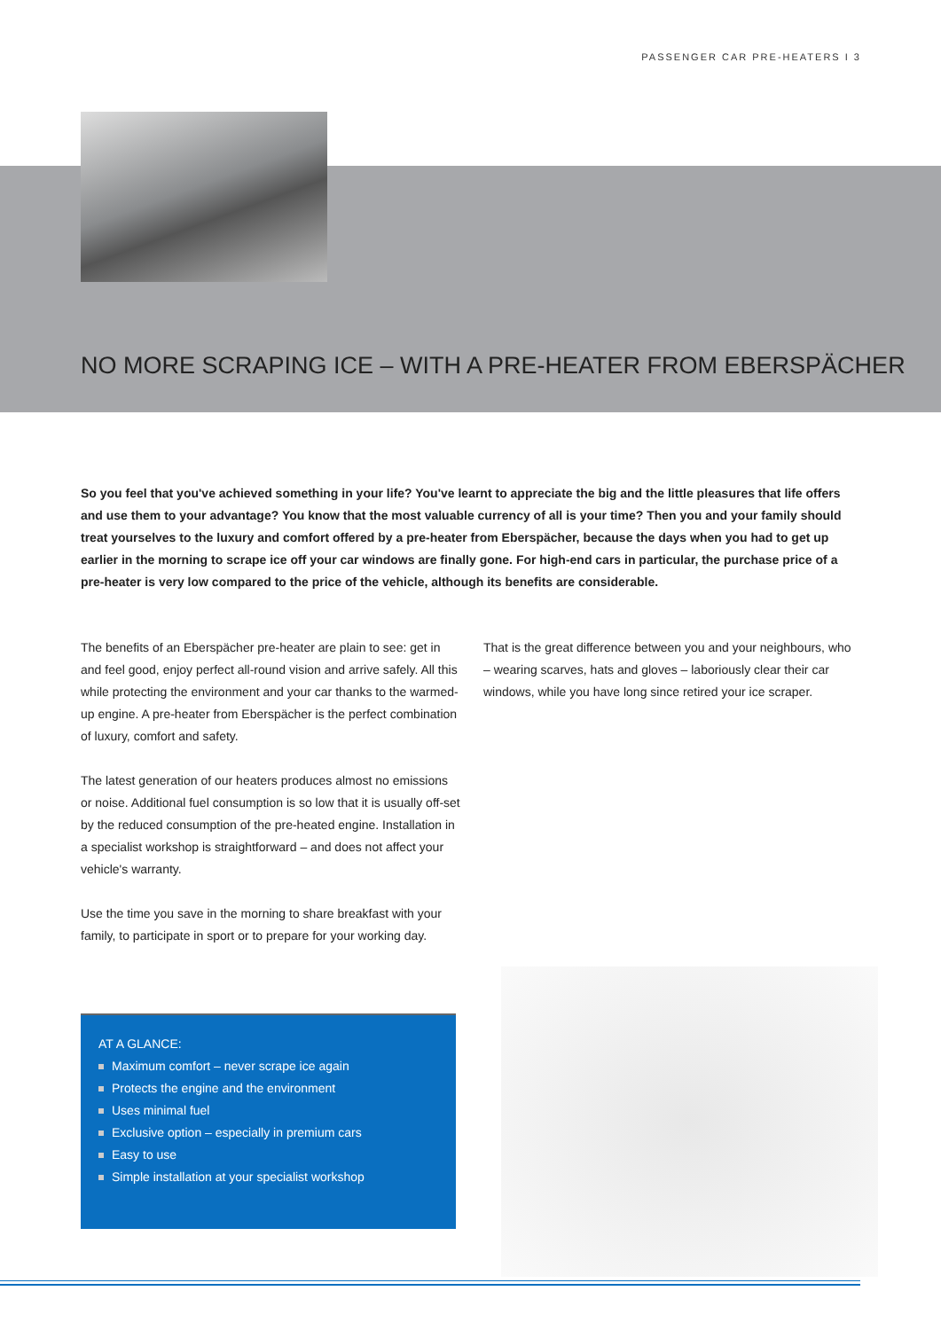PASSENGER CAR PRE-HEATERS I 3
NO MORE SCRAPING ICE – WITH A PRE-HEATER FROM EBERSPÄCHER
So you feel that you've achieved something in your life? You've learnt to appreciate the big and the little pleasures that life offers and use them to your advantage? You know that the most valuable currency of all is your time? Then you and your family should treat yourselves to the luxury and comfort offered by a pre-heater from Eberspächer, because the days when you had to get up earlier in the morning to scrape ice off your car windows are finally gone. For high-end cars in particular, the purchase price of a pre-heater is very low compared to the price of the vehicle, although its benefits are considerable.
The benefits of an Eberspächer pre-heater are plain to see: get in and feel good, enjoy perfect all-round vision and arrive safely. All this while protecting the environment and your car thanks to the warmed-up engine. A pre-heater from Eberspächer is the perfect combination of luxury, comfort and safety.
The latest generation of our heaters produces almost no emissions or noise. Additional fuel consumption is so low that it is usually off-set by the reduced consumption of the pre-heated engine. Installation in a specialist workshop is straightforward – and does not affect your vehicle's warranty.
Use the time you save in the morning to share breakfast with your family, to participate in sport or to prepare for your working day.
That is the great difference between you and your neighbours, who – wearing scarves, hats and gloves – laboriously clear their car windows, while you have long since retired your ice scraper.
AT A GLANCE:
Maximum comfort – never scrape ice again
Protects the engine and the environment
Uses minimal fuel
Exclusive option – especially in premium cars
Easy to use
Simple installation at your specialist workshop